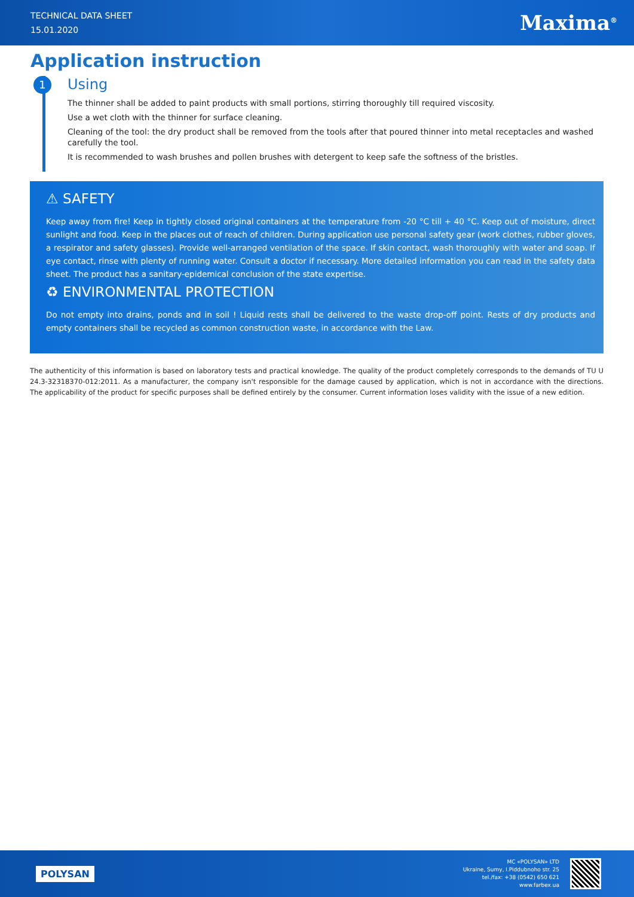TECHNICAL DATA SHEET
15.01.2020
Maxima<sup>®</sup>
Application instruction
1
Using
The thinner shall be added to paint products with small portions, stirring thoroughly till required viscosity.
Use a wet cloth with the thinner for surface cleaning.
Cleaning of the tool: the dry product shall be removed from the tools after that poured thinner into metal receptacles and washed carefully the tool.
It is recommended to wash brushes and pollen brushes with detergent to keep safe the softness of the bristles.
⚠ SAFETY
Keep away from fire! Keep in tightly closed original containers at the temperature from -20 °C till + 40 °C. Keep out of moisture, direct sunlight and food. Keep in the places out of reach of children. During application use personal safety gear (work clothes, rubber gloves, a respirator and safety glasses). Provide well-arranged ventilation of the space. If skin contact, wash thoroughly with water and soap. If eye contact, rinse with plenty of running water. Consult a doctor if necessary. More detailed information you can read in the safety data sheet. The product has a sanitary-epidemical conclusion of the state expertise.
♻ ENVIRONMENTAL PROTECTION
Do not empty into drains, ponds and in soil ! Liquid rests shall be delivered to the waste drop-off point. Rests of dry products and empty containers shall be recycled as common construction waste, in accordance with the Law.
The authenticity of this information is based on laboratory tests and practical knowledge. The quality of the product completely corresponds to the demands of TU U 24.3-32318370-012:2011. As a manufacturer, the company isn't responsible for the damage caused by application, which is not in accordance with the directions. The applicability of the product for specific purposes shall be defined entirely by the consumer. Current information loses validity with the issue of a new edition.
POLYSAN
MC «POLYSAN» LTD
Ukraine, Sumy, I.Piddubnoho str. 25
tel./fax: +38 (0542) 650 621
www.farbex.ua